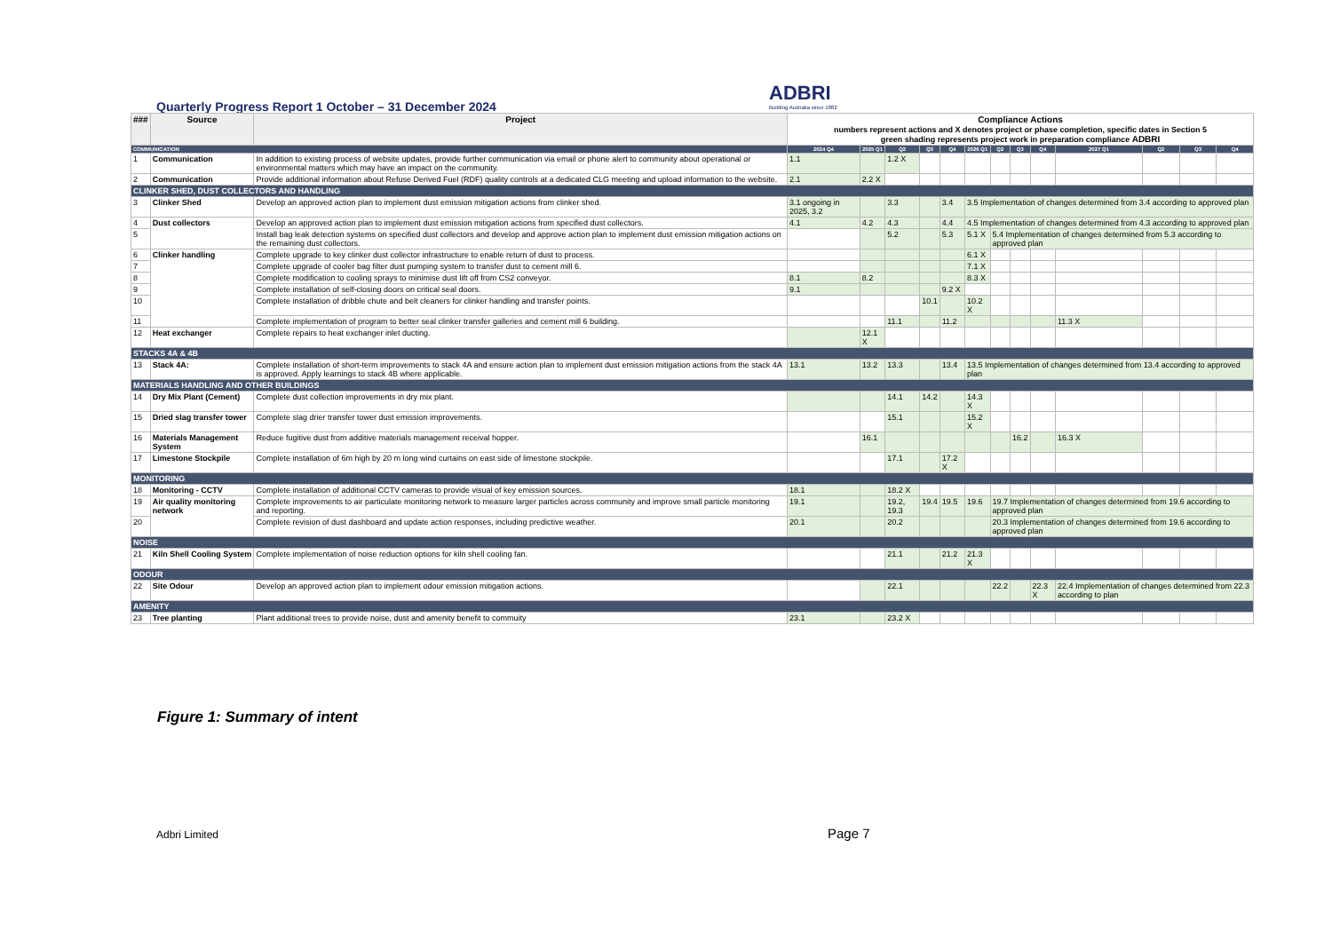Quarterly Progress Report 1 October – 31 December 2024
ADBRI
Building Australia since 1882
| ### | Source | Project | Compliance Actions numbers represent actions and X denotes project or phase completion, specific dates in Section 5 green shading represents project work in preparation compliance ADBRI | | | | | | | | | | | | |
| --- | --- | --- | --- | --- | --- | --- | --- | --- | --- | --- | --- | --- | --- | --- | --- |
| COMMUNICATION | | | 2024 Q4 | 2025 Q1 | Q2 | Q3 | Q4 | 2026 Q1 | Q2 | Q3 | Q4 | 2027 Q1 | Q2 | Q3 | Q4 |
| 1 | Communication | In addition to existing process of website updates, provide further communication via email or phone alert to community about operational or environmental matters which may have an impact on the community. | 1.1 | | 1.2 X | | | | | | | | | | |
| 2 | Communication | Provide additional information about Refuse Derived Fuel (RDF) quality controls at a dedicated CLG meeting and upload information to the website. | 2.1 | 2.2 X | | | | | | | | | | | |
| CLINKER SHED, DUST COLLECTORS AND HANDLING | | | | | | | | | | | | | | | |
| 3 | Clinker Shed | Develop an approved action plan to implement dust emission mitigation actions from clinker shed. | 3.1 ongoing in 2025, 3.2 | | 3.3 | | 3.4 | 3.5 Implementation of changes determined from 3.4 according to approved plan | | | | | | | |
| 4 | Dust collectors | Develop an approved action plan to implement dust emission mitigation actions from specified dust collectors. | 4.1 | 4.2 | 4.3 | | 4.4 | 4.5 Implementation of changes determined from 4.3 according to approved plan | | | | | | | |
| 5 | | Install bag leak detection systems on specified dust collectors and develop and approve action plan to implement dust emission mitigation actions on the remaining dust collectors. | | | 5.2 | | 5.3 | 5.1 X | 5.4 Implementation of changes determined from 5.3 according to approved plan | | | | | | |
| 6 | Clinker handling | Complete upgrade to key clinker dust collector infrastructure to enable return of dust to process. | | | | | | 6.1 X | | | | | | | |
| 7 | | Complete upgrade of cooler bag filter dust pumping system to transfer dust to cement mill 6. | | | | | | 7.1 X | | | | | | | |
| 8 | | Complete modification to cooling sprays to minimise dust lift off from CS2 conveyor. | 8.1 | 8.2 | | | | 8.3 X | | | | | | | |
| 9 | | Complete installation of self-closing doors on critical seal doors. | 9.1 | | | | 9.2 X | | | | | | | | |
| 10 | | Complete installation of dribble chute and belt cleaners for clinker handling and transfer points. | | | | 10.1 | | 10.2 X | | | | | | | |
| 11 | | Complete implementation of program to better seal clinker transfer galleries and cement mill 6 building. | | | 11.1 | | 11.2 | | | | | 11.3 X | | | |
| 12 | Heat exchanger | Complete repairs to heat exchanger inlet ducting. | | 12.1 X | | | | | | | | | | | |
| STACKS 4A & 4B | | | | | | | | | | | | | | | |
| 13 | Stack 4A: | Complete installation of short-term improvements to stack 4A and ensure action plan to implement dust emission mitigation actions from the stack 4A is approved. Apply learnings to stack 4B where applicable. | 13.1 | 13.2 | 13.3 | | 13.4 | 13.5 Implementation of changes determined from 13.4 according to approved plan | | | | | | | |
| MATERIALS HANDLING AND OTHER BUILDINGS | | | | | | | | | | | | | | | |
| 14 | Dry Mix Plant (Cement) | Complete dust collection improvements in dry mix plant. | | | 14.1 | 14.2 | | 14.3 X | | | | | | | |
| 15 | Dried slag transfer tower | Complete slag drier transfer tower dust emission improvements. | | | 15.1 | | | 15.2 X | | | | | | | |
| 16 | Materials Management System | Reduce fugitive dust from additive materials management receival hopper. | | 16.1 | | | | | | 16.2 | | 16.3 X | | | |
| 17 | Limestone Stockpile | Complete installation of 6m high by 20 m long wind curtains on east side of limestone stockpile. | | | 17.1 | | 17.2 X | | | | | | | | |
| MONITORING | | | | | | | | | | | | | | | |
| 18 | Monitoring - CCTV | Complete installation of additional CCTV cameras to provide visual of key emission sources. | 18.1 | | 18.2 X | | | | | | | | | | |
| 19 | Air quality monitoring network | Complete improvements to air particulate monitoring network to measure larger particles across community and improve small particle monitoring and reporting. | 19.1 | | 19.2, 19.3 | 19.4 | 19.5 | 19.6 | 19.7 Implementation of changes determined from 19.6 according to approved plan | | | | | | |
| 20 | | Complete revision of dust dashboard and update action responses, including predictive weather. | 20.1 | | 20.2 | | | | 20.3 Implementation of changes determined from 19.6 according to approved plan | | | | | | |
| NOISE | | | | | | | | | | | | | | | |
| 21 | Kiln Shell Cooling System | Complete implementation of noise reduction options for kiln shell cooling fan. | | | 21.1 | | 21.2 | 21.3 X | | | | | | | |
| ODOUR | | | | | | | | | | | | | | | |
| 22 | Site Odour | Develop an approved action plan to implement odour emission mitigation actions. | | | 22.1 | | | | 22.2 | | 22.3 X | 22.4 Implementation of changes determined from 22.3 according to plan | | | |
| AMENITY | | | | | | | | | | | | | | | |
| 23 | Tree planting | Plant additional trees to provide noise, dust and amenity benefit to commuity | 23.1 | | 23.2 X | | | | | | | | | | |
Figure 1: Summary of intent
Adbri Limited Page 7